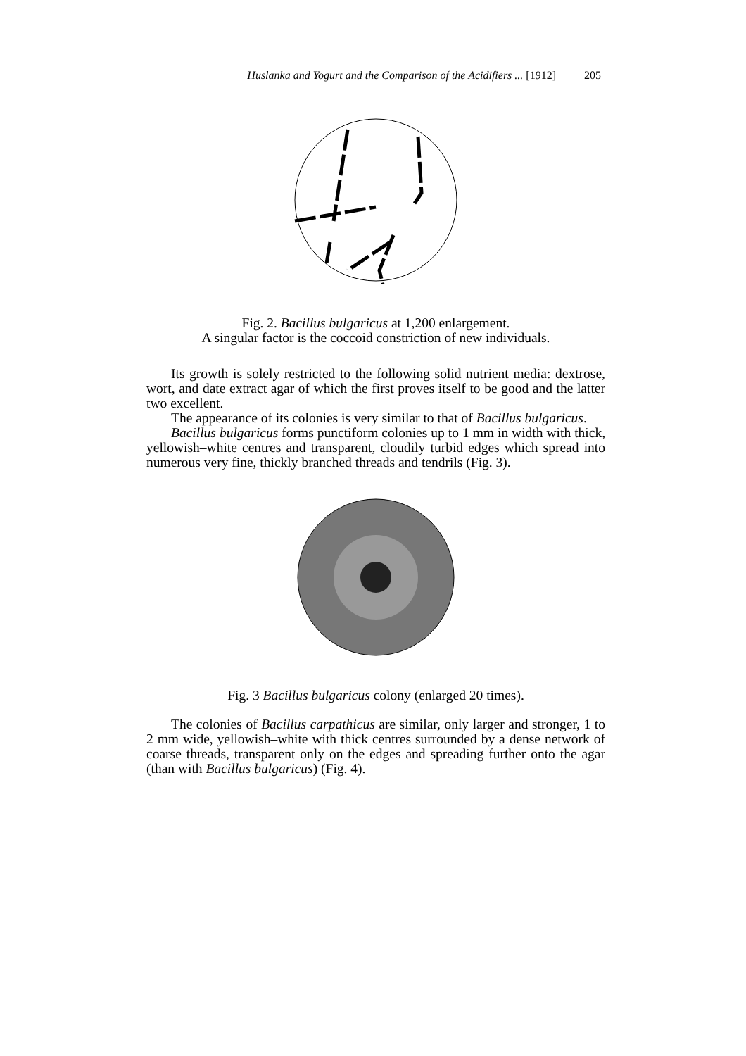Huslanka and Yogurt and the Comparison of the Acidifiers ... [1912] 205
Fig. 2. Bacillus bulgaricus at 1,200 enlargement.
A singular factor is the coccoid constriction of new individuals.
Its growth is solely restricted to the following solid nutrient media: dextrose, wort, and date extract agar of which the first proves itself to be good and the latter two excellent.
The appearance of its colonies is very similar to that of Bacillus bulgaricus.
Bacillus bulgaricus forms punctiform colonies up to 1 mm in width with thick, yellowish–white centres and transparent, cloudily turbid edges which spread into numerous very fine, thickly branched threads and tendrils (Fig. 3).
Fig. 3 Bacillus bulgaricus colony (enlarged 20 times).
The colonies of Bacillus carpathicus are similar, only larger and stronger, 1 to 2 mm wide, yellowish–white with thick centres surrounded by a dense network of coarse threads, transparent only on the edges and spreading further onto the agar (than with Bacillus bulgaricus) (Fig. 4).